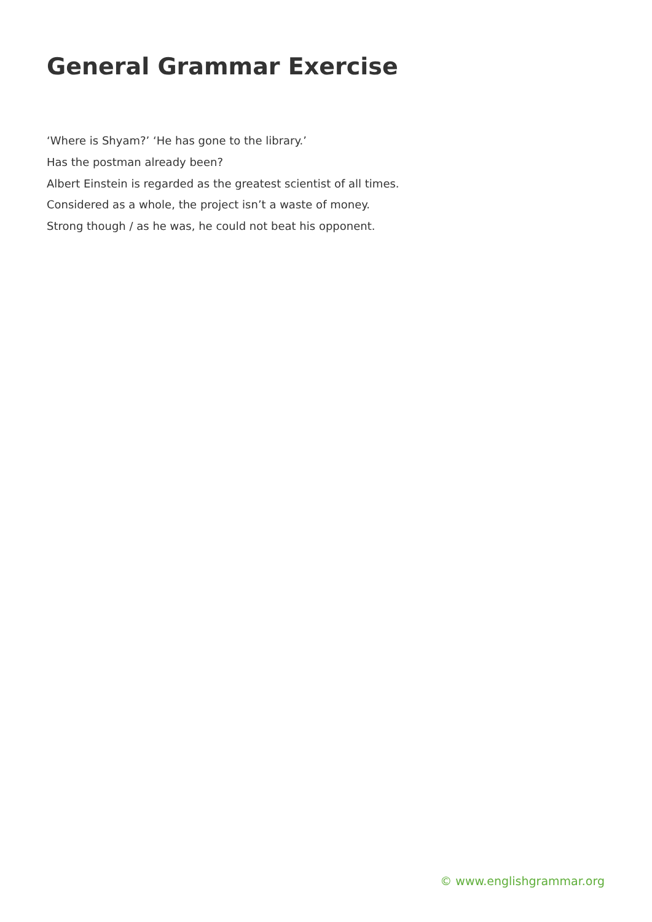General Grammar Exercise
‘Where is Shyam?’ ‘He has gone to the library.’
Has the postman already been?
Albert Einstein is regarded as the greatest scientist of all times.
Considered as a whole, the project isn’t a waste of money.
Strong though / as he was, he could not beat his opponent.
© www.englishgrammar.org